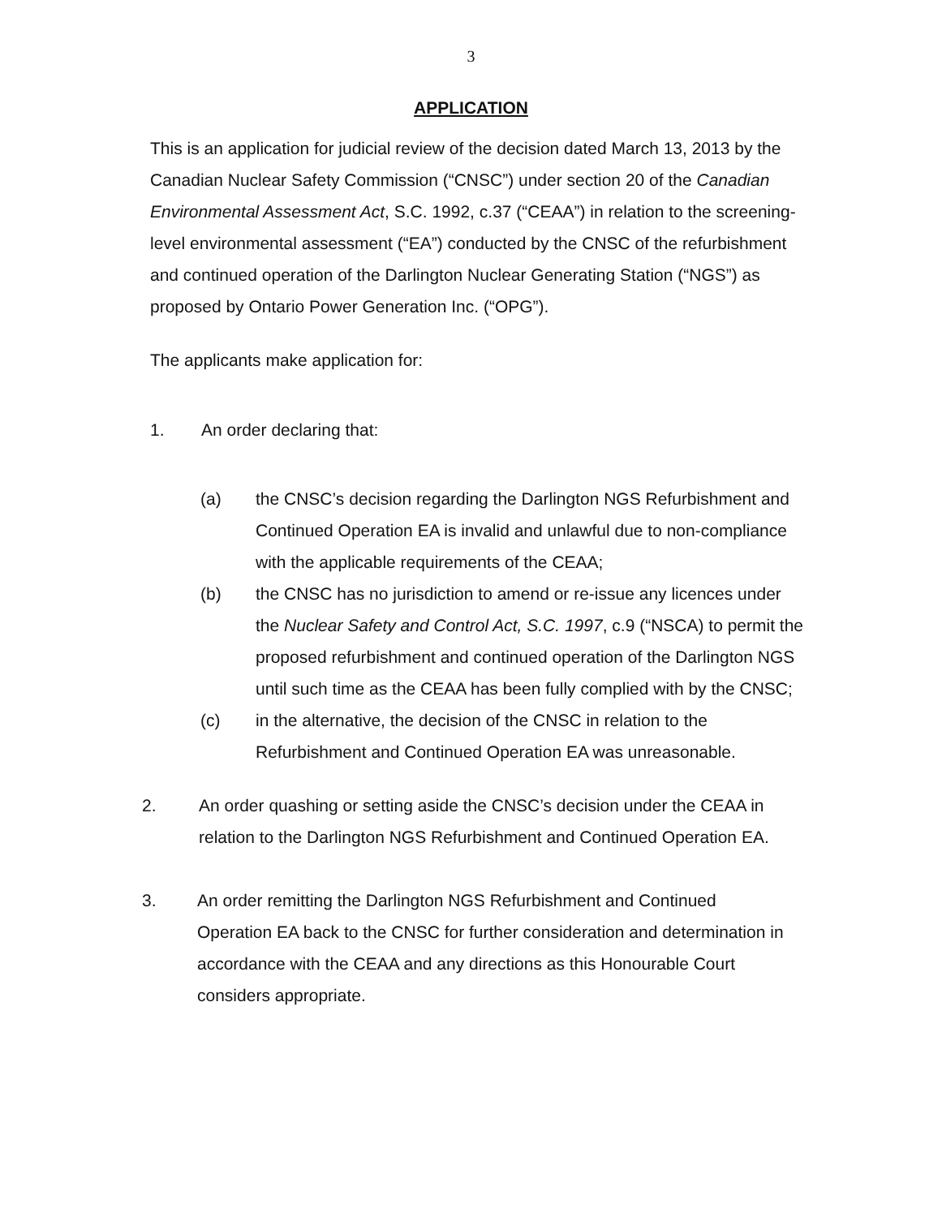3
APPLICATION
This is an application for judicial review of the decision dated March 13, 2013 by the Canadian Nuclear Safety Commission (“CNSC”) under section 20 of the Canadian Environmental Assessment Act, S.C. 1992, c.37 (“CEAA”) in relation to the screening-level environmental assessment (“EA”) conducted by the CNSC of the refurbishment and continued operation of the Darlington Nuclear Generating Station (“NGS”) as proposed by Ontario Power Generation Inc. (“OPG”).
The applicants make application for:
1. An order declaring that:
(a) the CNSC’s decision regarding the Darlington NGS Refurbishment and Continued Operation EA is invalid and unlawful due to non-compliance with the applicable requirements of the CEAA;
(b) the CNSC has no jurisdiction to amend or re-issue any licences under the Nuclear Safety and Control Act, S.C. 1997, c.9 (“NSCA) to permit the proposed refurbishment and continued operation of the Darlington NGS until such time as the CEAA has been fully complied with by the CNSC;
(c) in the alternative, the decision of the CNSC in relation to the Refurbishment and Continued Operation EA was unreasonable.
2. An order quashing or setting aside the CNSC’s decision under the CEAA in relation to the Darlington NGS Refurbishment and Continued Operation EA.
3. An order remitting the Darlington NGS Refurbishment and Continued Operation EA back to the CNSC for further consideration and determination in accordance with the CEAA and any directions as this Honourable Court considers appropriate.